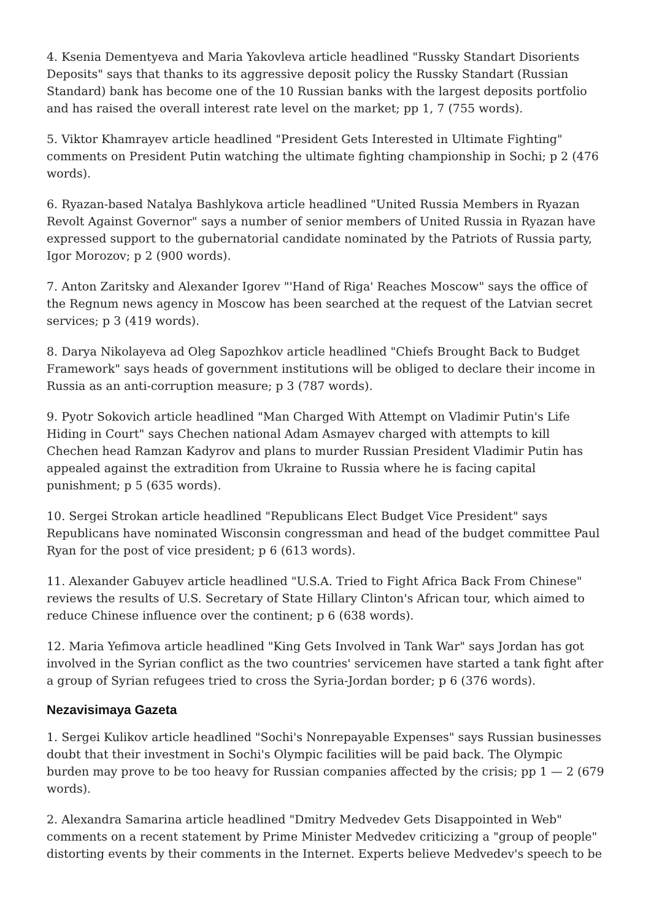4. Ksenia Dementyeva and Maria Yakovleva article headlined "Russky Standart Disorients Deposits" says that thanks to its aggressive deposit policy the Russky Standart (Russian Standard) bank has become one of the 10 Russian banks with the largest deposits portfolio and has raised the overall interest rate level on the market; pp 1, 7 (755 words).
5. Viktor Khamrayev article headlined "President Gets Interested in Ultimate Fighting" comments on President Putin watching the ultimate fighting championship in Sochi; p 2 (476 words).
6. Ryazan-based Natalya Bashlykova article headlined "United Russia Members in Ryazan Revolt Against Governor" says a number of senior members of United Russia in Ryazan have expressed support to the gubernatorial candidate nominated by the Patriots of Russia party, Igor Morozov; p 2 (900 words).
7. Anton Zaritsky and Alexander Igorev "'Hand of Riga' Reaches Moscow" says the office of the Regnum news agency in Moscow has been searched at the request of the Latvian secret services; p 3 (419 words).
8. Darya Nikolayeva ad Oleg Sapozhkov article headlined "Chiefs Brought Back to Budget Framework" says heads of government institutions will be obliged to declare their income in Russia as an anti-corruption measure; p 3 (787 words).
9. Pyotr Sokovich article headlined "Man Charged With Attempt on Vladimir Putin's Life Hiding in Court" says Chechen national Adam Asmayev charged with attempts to kill Chechen head Ramzan Kadyrov and plans to murder Russian President Vladimir Putin has appealed against the extradition from Ukraine to Russia where he is facing capital punishment; p 5 (635 words).
10. Sergei Strokan article headlined "Republicans Elect Budget Vice President" says Republicans have nominated Wisconsin congressman and head of the budget committee Paul Ryan for the post of vice president; p 6 (613 words).
11. Alexander Gabuyev article headlined "U.S.A. Tried to Fight Africa Back From Chinese" reviews the results of U.S. Secretary of State Hillary Clinton's African tour, which aimed to reduce Chinese influence over the continent; p 6 (638 words).
12. Maria Yefimova article headlined "King Gets Involved in Tank War" says Jordan has got involved in the Syrian conflict as the two countries' servicemen have started a tank fight after a group of Syrian refugees tried to cross the Syria-Jordan border; p 6 (376 words).
Nezavisimaya Gazeta
1. Sergei Kulikov article headlined "Sochi's Nonrepayable Expenses" says Russian businesses doubt that their investment in Sochi's Olympic facilities will be paid back. The Olympic burden may prove to be too heavy for Russian companies affected by the crisis; pp 1 — 2 (679 words).
2. Alexandra Samarina article headlined "Dmitry Medvedev Gets Disappointed in Web" comments on a recent statement by Prime Minister Medvedev criticizing a "group of people" distorting events by their comments in the Internet. Experts believe Medvedev's speech to be